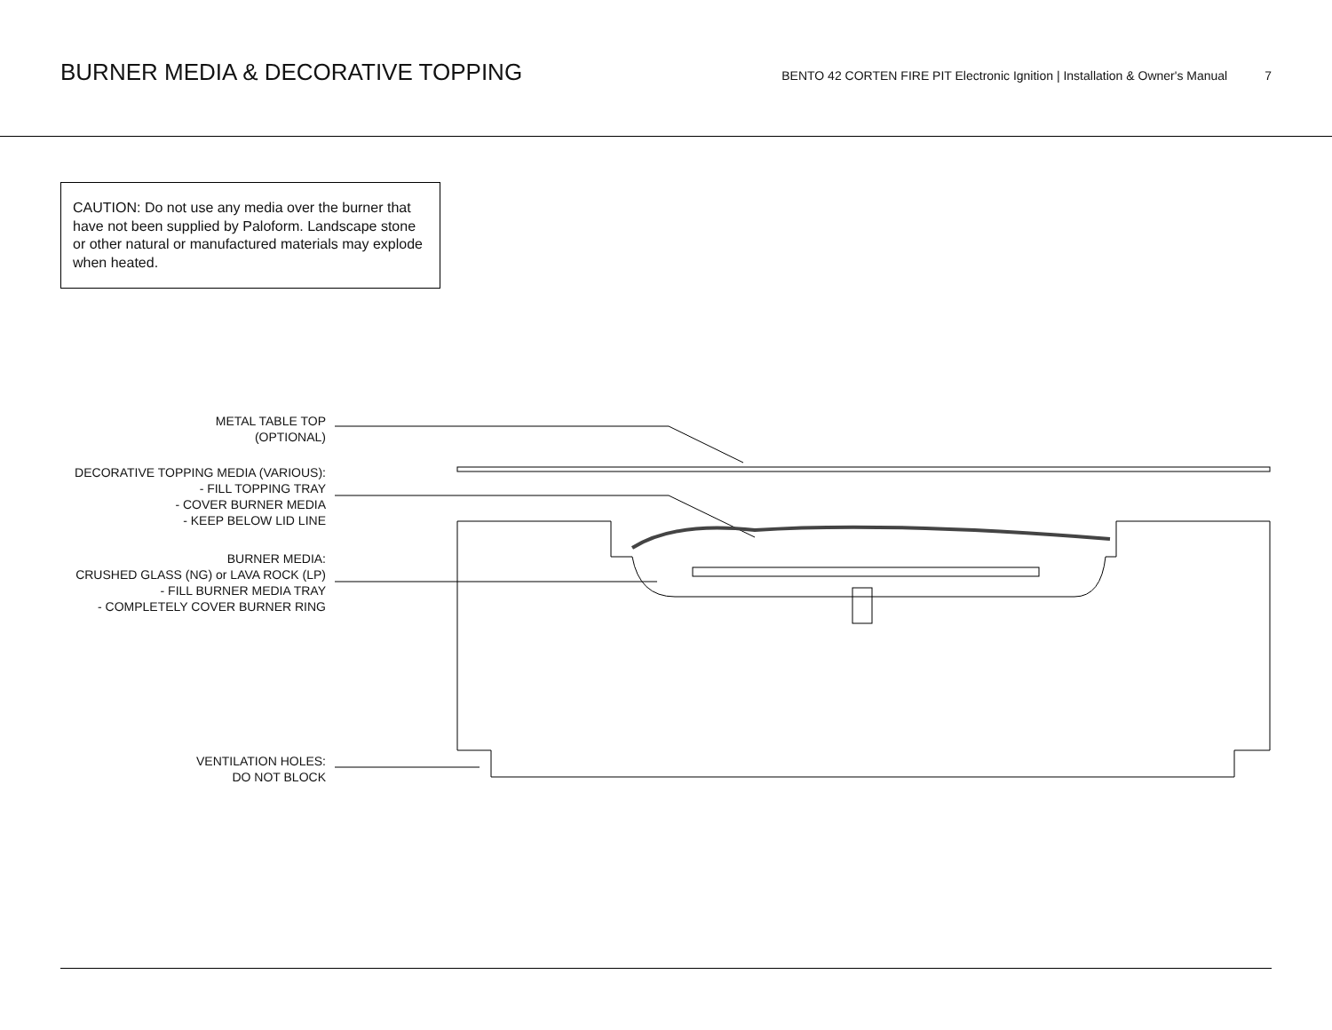BURNER MEDIA & DECORATIVE TOPPING
BENTO 42 CORTEN FIRE PIT Electronic Ignition | Installation & Owner's Manual 7
CAUTION: Do not use any media over the burner that have not been supplied by Paloform. Landscape stone or other natural or manufactured materials may explode when heated.
METAL TABLE TOP
(OPTIONAL)
DECORATIVE TOPPING MEDIA (VARIOUS):
- FILL TOPPING TRAY
- COVER BURNER MEDIA
- KEEP BELOW LID LINE
BURNER MEDIA:
CRUSHED GLASS (NG) or LAVA ROCK (LP)
- FILL BURNER MEDIA TRAY
- COMPLETELY COVER BURNER RING
VENTILATION HOLES:
DO NOT BLOCK